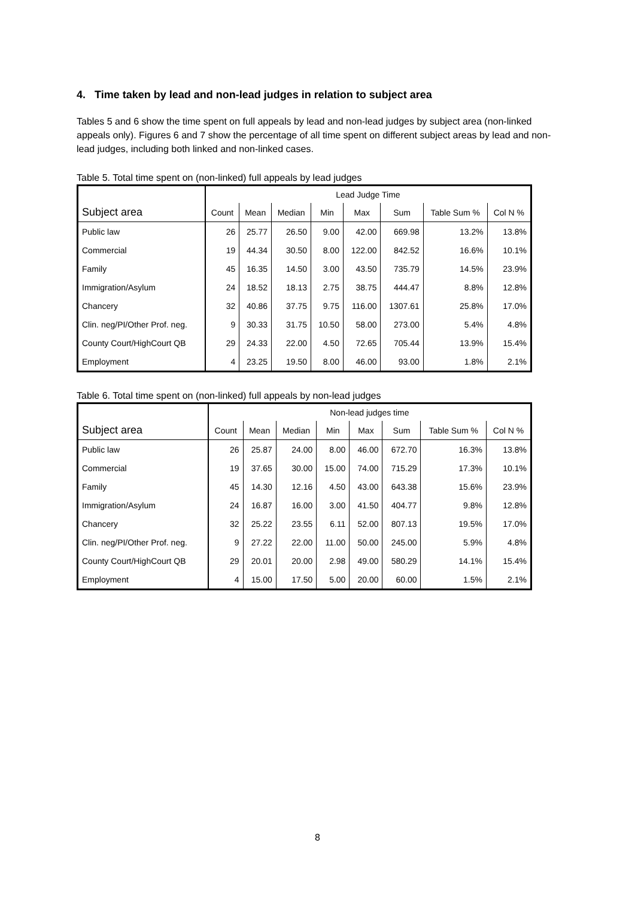4. Time taken by lead and non-lead judges in relation to subject area
Tables 5 and 6 show the time spent on full appeals by lead and non-lead judges by subject area (non-linked appeals only). Figures 6 and 7 show the percentage of all time spent on different subject areas by lead and non-lead judges, including both linked and non-linked cases.
Table 5. Total time spent on (non-linked) full appeals by lead judges
| | Lead Judge Time | | | | | | | |
| Subject area | Count | Mean | Median | Min | Max | Sum | Table Sum % | Col N % |
| Public law | 26 | 25.77 | 26.50 | 9.00 | 42.00 | 669.98 | 13.2% | 13.8% |
| Commercial | 19 | 44.34 | 30.50 | 8.00 | 122.00 | 842.52 | 16.6% | 10.1% |
| Family | 45 | 16.35 | 14.50 | 3.00 | 43.50 | 735.79 | 14.5% | 23.9% |
| Immigration/Asylum | 24 | 18.52 | 18.13 | 2.75 | 38.75 | 444.47 | 8.8% | 12.8% |
| Chancery | 32 | 40.86 | 37.75 | 9.75 | 116.00 | 1307.61 | 25.8% | 17.0% |
| Clin. neg/PI/Other Prof. neg. | 9 | 30.33 | 31.75 | 10.50 | 58.00 | 273.00 | 5.4% | 4.8% |
| County Court/HighCourt QB | 29 | 24.33 | 22.00 | 4.50 | 72.65 | 705.44 | 13.9% | 15.4% |
| Employment | 4 | 23.25 | 19.50 | 8.00 | 46.00 | 93.00 | 1.8% | 2.1% |
Table 6. Total time spent on (non-linked) full appeals by non-lead judges
| | Non-lead judges time | | | | | | | |
| Subject area | Count | Mean | Median | Min | Max | Sum | Table Sum % | Col N % |
| Public law | 26 | 25.87 | 24.00 | 8.00 | 46.00 | 672.70 | 16.3% | 13.8% |
| Commercial | 19 | 37.65 | 30.00 | 15.00 | 74.00 | 715.29 | 17.3% | 10.1% |
| Family | 45 | 14.30 | 12.16 | 4.50 | 43.00 | 643.38 | 15.6% | 23.9% |
| Immigration/Asylum | 24 | 16.87 | 16.00 | 3.00 | 41.50 | 404.77 | 9.8% | 12.8% |
| Chancery | 32 | 25.22 | 23.55 | 6.11 | 52.00 | 807.13 | 19.5% | 17.0% |
| Clin. neg/PI/Other Prof. neg. | 9 | 27.22 | 22.00 | 11.00 | 50.00 | 245.00 | 5.9% | 4.8% |
| County Court/HighCourt QB | 29 | 20.01 | 20.00 | 2.98 | 49.00 | 580.29 | 14.1% | 15.4% |
| Employment | 4 | 15.00 | 17.50 | 5.00 | 20.00 | 60.00 | 1.5% | 2.1% |
8